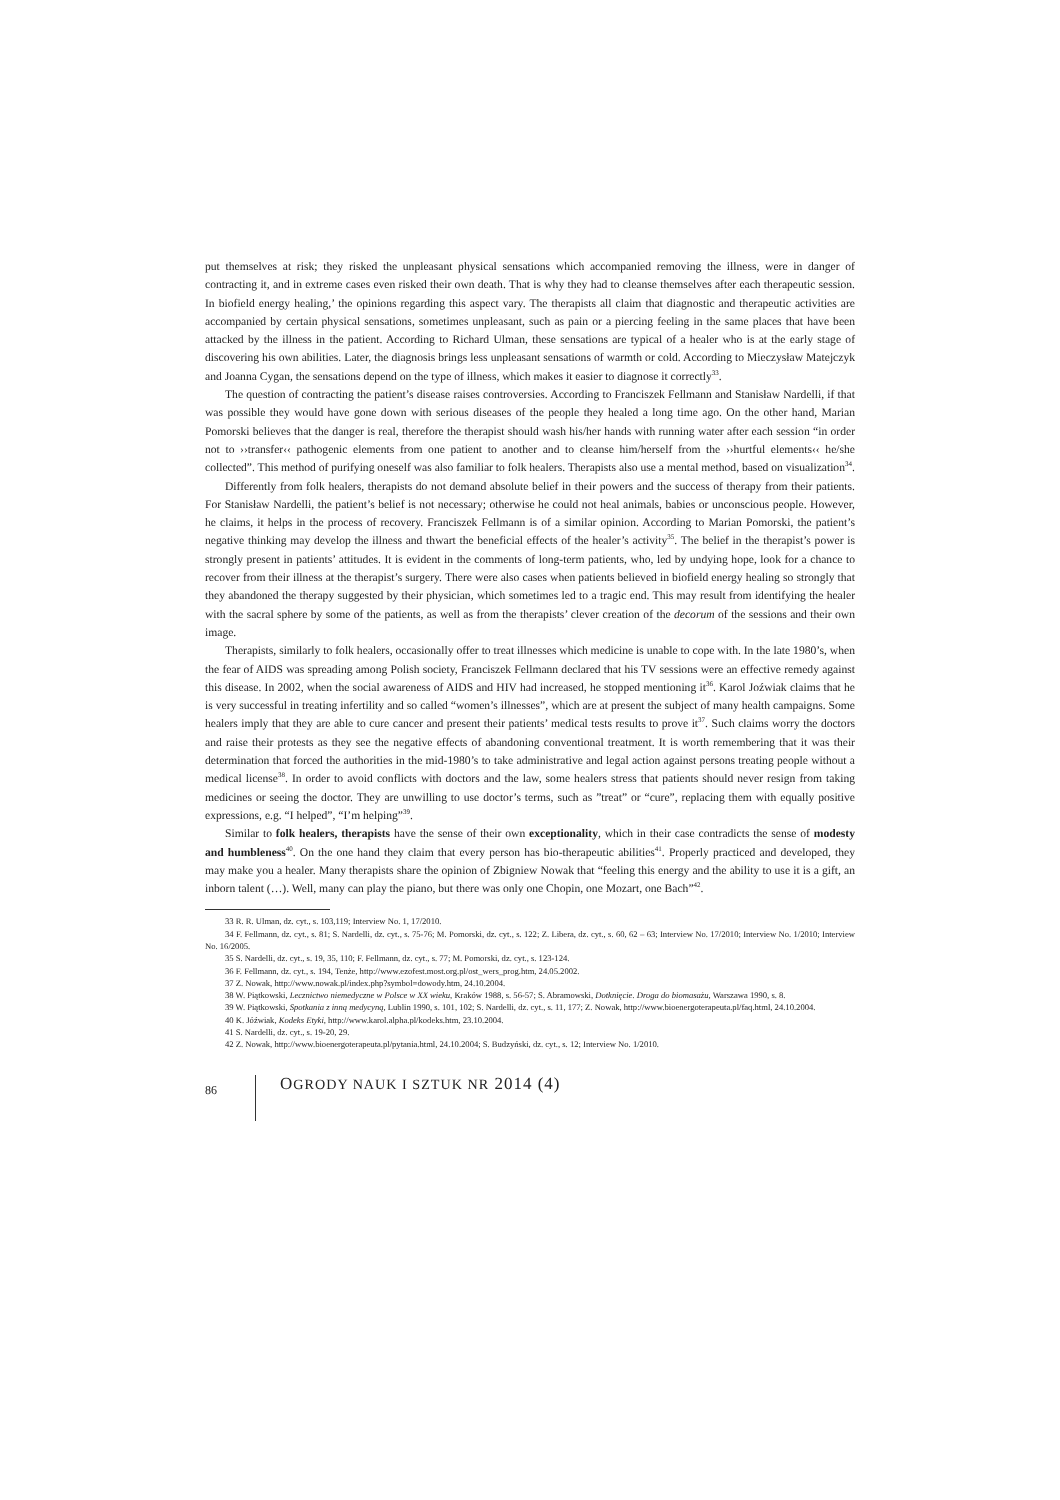put themselves at risk; they risked the unpleasant physical sensations which accompanied removing the illness, were in danger of contracting it, and in extreme cases even risked their own death. That is why they had to cleanse themselves after each therapeutic session. In biofield energy healing,’ the opinions regarding this aspect vary. The therapists all claim that diagnostic and therapeutic activities are accompanied by certain physical sensations, sometimes unpleasant, such as pain or a piercing feeling in the same places that have been attacked by the illness in the patient. According to Richard Ulman, these sensations are typical of a healer who is at the early stage of discovering his own abilities. Later, the diagnosis brings less unpleasant sensations of warmth or cold. According to Mieczysław Matejczyk and Joanna Cygan, the sensations depend on the type of illness, which makes it easier to diagnose it correctly<sup>33</sup>.
The question of contracting the patient’s disease raises controversies. According to Franciszek Fellmann and Stanisław Nardelli, if that was possible they would have gone down with serious diseases of the people they healed a long time ago. On the other hand, Marian Pomorski believes that the danger is real, therefore the therapist should wash his/her hands with running water after each session “in order not to ››transfer‹‹ pathogenic elements from one patient to another and to cleanse him/herself from the ››hurtful elements‹‹ he/she collected”. This method of purifying oneself was also familiar to folk healers. Therapists also use a mental method, based on visualization<sup>34</sup>.
Differently from folk healers, therapists do not demand absolute belief in their powers and the success of therapy from their patients. For Stanisław Nardelli, the patient’s belief is not necessary; otherwise he could not heal animals, babies or unconscious people. However, he claims, it helps in the process of recovery. Franciszek Fellmann is of a similar opinion. According to Marian Pomorski, the patient’s negative thinking may develop the illness and thwart the beneficial effects of the healer’s activity<sup>35</sup>. The belief in the therapist’s power is strongly present in patients’ attitudes. It is evident in the comments of long-term patients, who, led by undying hope, look for a chance to recover from their illness at the therapist’s surgery. There were also cases when patients believed in biofield energy healing so strongly that they abandoned the therapy suggested by their physician, which sometimes led to a tragic end. This may result from identifying the healer with the sacral sphere by some of the patients, as well as from the therapists’ clever creation of the decorum of the sessions and their own image.
Therapists, similarly to folk healers, occasionally offer to treat illnesses which medicine is unable to cope with. In the late 1980’s, when the fear of AIDS was spreading among Polish society, Franciszek Fellmann declared that his TV sessions were an effective remedy against this disease. In 2002, when the social awareness of AIDS and HIV had increased, he stopped mentioning it<sup>36</sup>. Karol Joźwiak claims that he is very successful in treating infertility and so called “women’s illnesses”, which are at present the subject of many health campaigns. Some healers imply that they are able to cure cancer and present their patients’ medical tests results to prove it<sup>37</sup>. Such claims worry the doctors and raise their protests as they see the negative effects of abandoning conventional treatment. It is worth remembering that it was their determination that forced the authorities in the mid-1980’s to take administrative and legal action against persons treating people without a medical license<sup>38</sup>. In order to avoid conflicts with doctors and the law, some healers stress that patients should never resign from taking medicines or seeing the doctor. They are unwilling to use doctor’s terms, such as ”treat” or “cure”, replacing them with equally positive expressions, e.g. “I helped”, “I’m helping”<sup>39</sup>.
Similar to folk healers, therapists have the sense of their own exceptionality, which in their case contradicts the sense of modesty and humbleness<sup>40</sup>. On the one hand they claim that every person has bio-therapeutic abilities<sup>41</sup>. Properly practiced and developed, they may make you a healer. Many therapists share the opinion of Zbigniew Nowak that “feeling this energy and the ability to use it is a gift, an inborn talent (…). Well, many can play the piano, but there was only one Chopin, one Mozart, one Bach”<sup>42</sup>.
33 R. R. Ulman, dz. cyt., s. 103,119; Interview No. 1, 17/2010.
34 F. Fellmann, dz. cyt., s. 81; S. Nardelli, dz. cyt., s. 75-76; M. Pomorski, dz. cyt., s. 122; Z. Libera, dz. cyt., s. 60, 62 – 63; Interview No. 17/2010; Interview No. 1/2010; Interview No. 16/2005.
35 S. Nardelli, dz. cyt., s. 19, 35, 110; F. Fellmann, dz. cyt., s. 77; M. Pomorski, dz. cyt., s. 123-124.
36 F. Fellmann, dz. cyt., s. 194, Tenże, http://www.ezofest.most.org.pl/ost_wers_prog.htm, 24.05.2002.
37 Z. Nowak, http://www.nowak.pl/index.php?symbol=dowody.htm, 24.10.2004.
38 W. Piątkowski, Lecznictwo niemedyczne w Polsce w XX wieku, Kraków 1988, s. 56-57; S. Abramowski, Dotknięcie. Droga do biomasażu, Warszawa 1990, s. 8.
39 W. Piątkowski, Spotkania z inną medycyną, Lublin 1990, s. 101, 102; S. Nardelli, dz. cyt., s. 11, 177; Z. Nowak, http://www.bioenergoterapeuta.pl/faq.html, 24.10.2004.
40 K. Jóźwiak, Kodeks Etyki, http://www.karol.alpha.pl/kodeks.htm, 23.10.2004.
41 S. Nardelli, dz. cyt., s. 19-20, 29.
42 Z. Nowak, http://www.bioenergoterapeuta.pl/pytania.html, 24.10.2004; S. Budzyński, dz. cyt., s. 12; Interview No. 1/2010.
86 OGRODY NAUK I SZTUK NR 2014 (4)